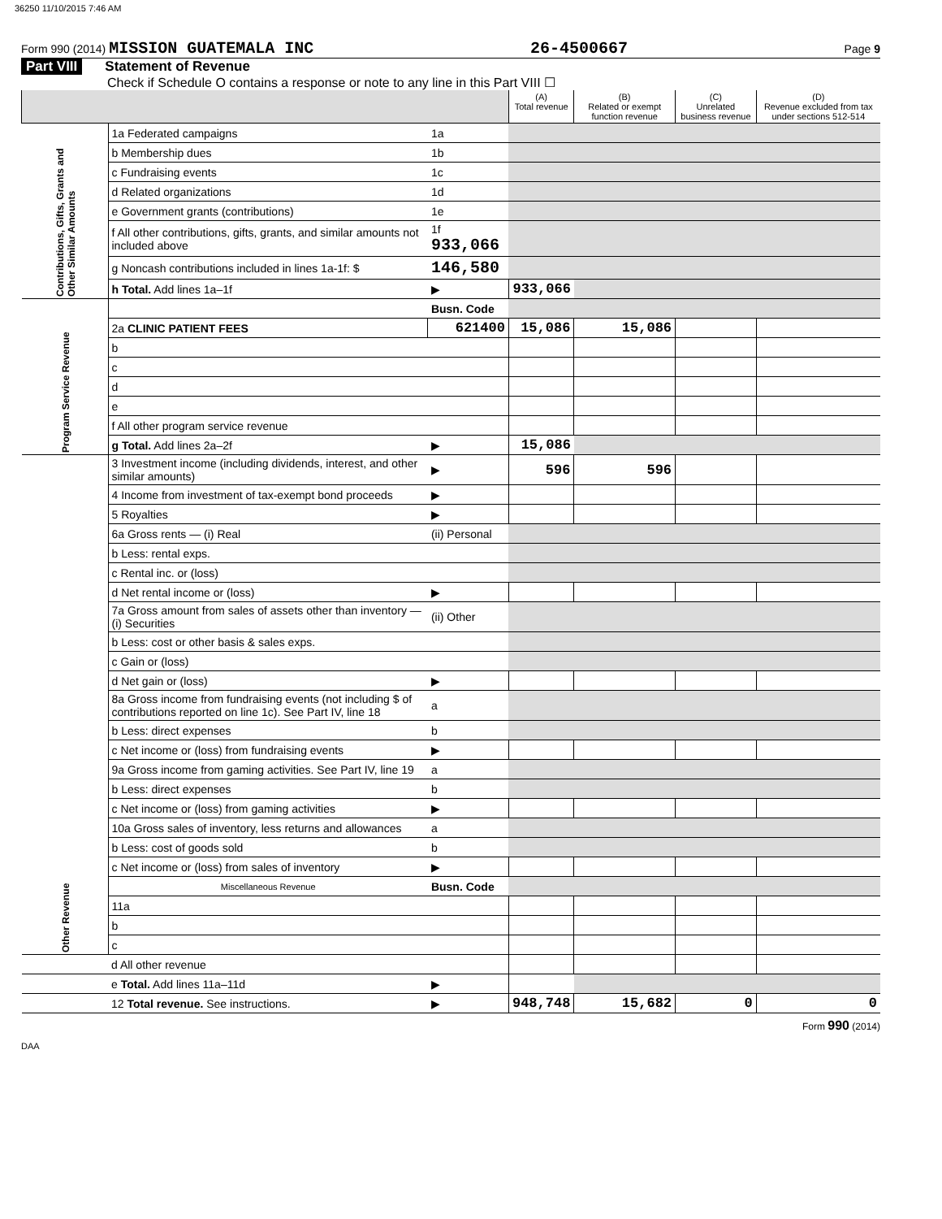36250 11/10/2015 7:46 AM
Form 990 (2014) MISSION GUATEMALA INC 26-4500667 Page 9
Part VIII Statement of Revenue
Check if Schedule O contains a response or note to any line in this Part VIII ☐
| | | | (A) Total revenue | (B) Related or exempt function revenue | (C) Unrelated business revenue | (D) Revenue excluded from tax under sections 512-514 |
| --- | --- | --- | --- | --- | --- | --- |
| Contributions, Gifts, Grants and Other Similar Amounts | 1a Federated campaigns | 1a | | | | |
| | b Membership dues | 1b | | | | |
| | c Fundraising events | 1c | | | | |
| | d Related organizations | 1d | | | | |
| | e Government grants (contributions) | 1e | | | | |
| | f All other contributions, gifts, grants, and similar amounts not included above | 1f 933,066 | | | | |
| | g Noncash contributions included in lines 1a-1f: $ | 146,580 | | | | |
| | h Total. Add lines 1a–1f | ▶ | 933,066 | | | |
| Program Service Revenue | | Busn. Code | | | | |
| | 2a CLINIC PATIENT FEES | 621400 | 15,086 | 15,086 | | |
| | b | | | | | |
| | c | | | | | |
| | d | | | | | |
| | e | | | | | |
| | f All other program service revenue | | | | | |
| | g Total. Add lines 2a–2f | ▶ | 15,086 | | | |
| Other Revenue | 3 Investment income (including dividends, interest, and other similar amounts) | ▶ | 596 | 596 | | |
| | 4 Income from investment of tax-exempt bond proceeds | ▶ | | | | |
| | 5 Royalties | ▶ | | | | |
| | 6a Gross rents — (i) Real | (ii) Personal | | | | |
| | b Less: rental exps. | | | | | |
| | c Rental inc. or (loss) | | | | | |
| | d Net rental income or (loss) | ▶ | | | | |
| | 7a Gross amount from sales of assets other than inventory — (i) Securities | (ii) Other | | | | |
| | b Less: cost or other basis & sales exps. | | | | | |
| | c Gain or (loss) | | | | | |
| | d Net gain or (loss) | ▶ | | | | |
| | 8a Gross income from fundraising events (not including $ of contributions reported on line 1c). See Part IV, line 18 | a | | | | |
| | b Less: direct expenses | b | | | | |
| | c Net income or (loss) from fundraising events | ▶ | | | | |
| | 9a Gross income from gaming activities. See Part IV, line 19 | a | | | | |
| | b Less: direct expenses | b | | | | |
| | c Net income or (loss) from gaming activities | ▶ | | | | |
| | 10a Gross sales of inventory, less returns and allowances | a | | | | |
| | b Less: cost of goods sold | b | | | | |
| | c Net income or (loss) from sales of inventory | ▶ | | | | |
| | Miscellaneous Revenue | Busn. Code | | | | |
| | 11a | | | | | |
| | b | | | | | |
| | c | | | | | |
| | d All other revenue | | | | | |
| | e Total. Add lines 11a–11d | ▶ | | | | |
| | 12 Total revenue. See instructions. | ▶ | 948,748 | 15,682 | 0 | 0 |
Form 990 (2014)
DAA